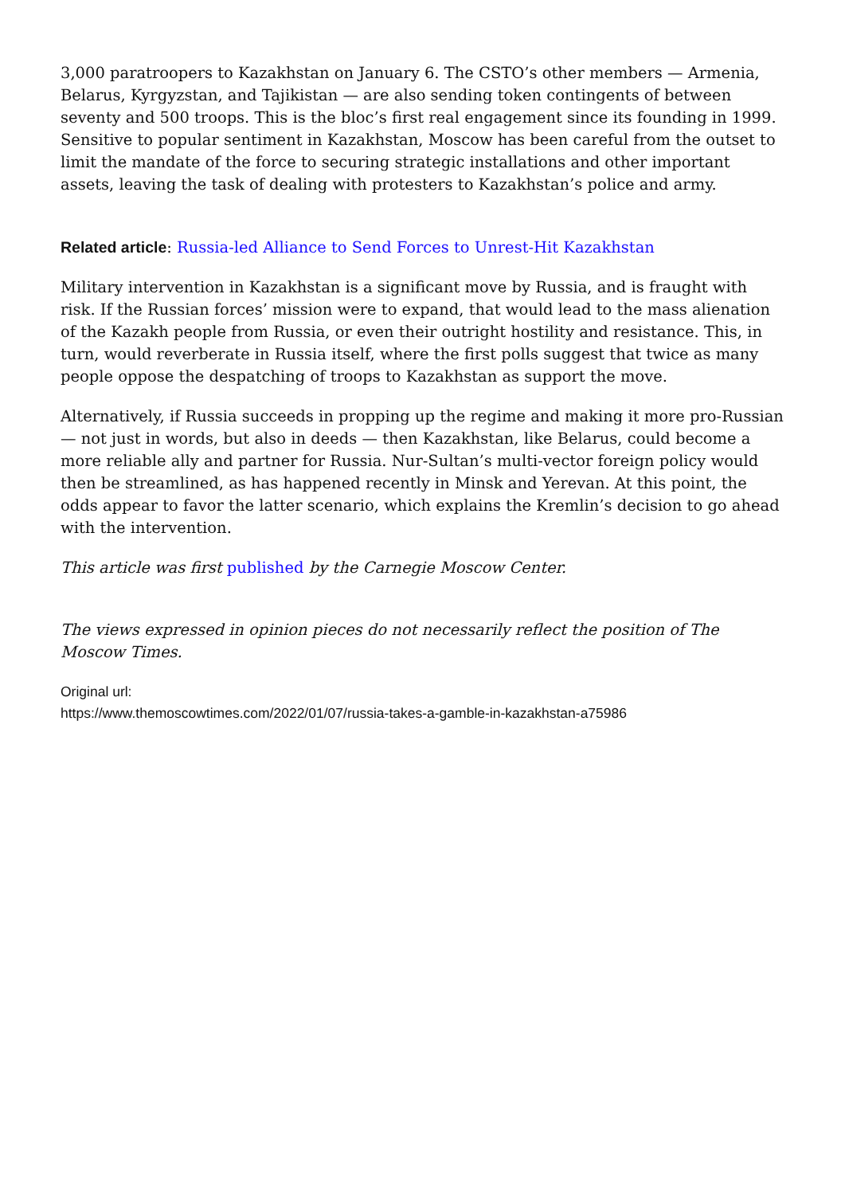3,000 paratroopers to Kazakhstan on January 6. The CSTO’s other members — Armenia, Belarus, Kyrgyzstan, and Tajikistan — are also sending token contingents of between seventy and 500 troops. This is the bloc’s first real engagement since its founding in 1999. Sensitive to popular sentiment in Kazakhstan, Moscow has been careful from the outset to limit the mandate of the force to securing strategic installations and other important assets, leaving the task of dealing with protesters to Kazakhstan’s police and army.
Related article: Russia-led Alliance to Send Forces to Unrest-Hit Kazakhstan
Military intervention in Kazakhstan is a significant move by Russia, and is fraught with risk. If the Russian forces’ mission were to expand, that would lead to the mass alienation of the Kazakh people from Russia, or even their outright hostility and resistance. This, in turn, would reverberate in Russia itself, where the first polls suggest that twice as many people oppose the despatching of troops to Kazakhstan as support the move.
Alternatively, if Russia succeeds in propping up the regime and making it more pro-Russian — not just in words, but also in deeds — then Kazakhstan, like Belarus, could become a more reliable ally and partner for Russia. Nur-Sultan’s multi-vector foreign policy would then be streamlined, as has happened recently in Minsk and Yerevan. At this point, the odds appear to favor the latter scenario, which explains the Kremlin’s decision to go ahead with the intervention.
This article was first published by the Carnegie Moscow Center.
The views expressed in opinion pieces do not necessarily reflect the position of The Moscow Times.
Original url:
https://www.themoscowtimes.com/2022/01/07/russia-takes-a-gamble-in-kazakhstan-a75986